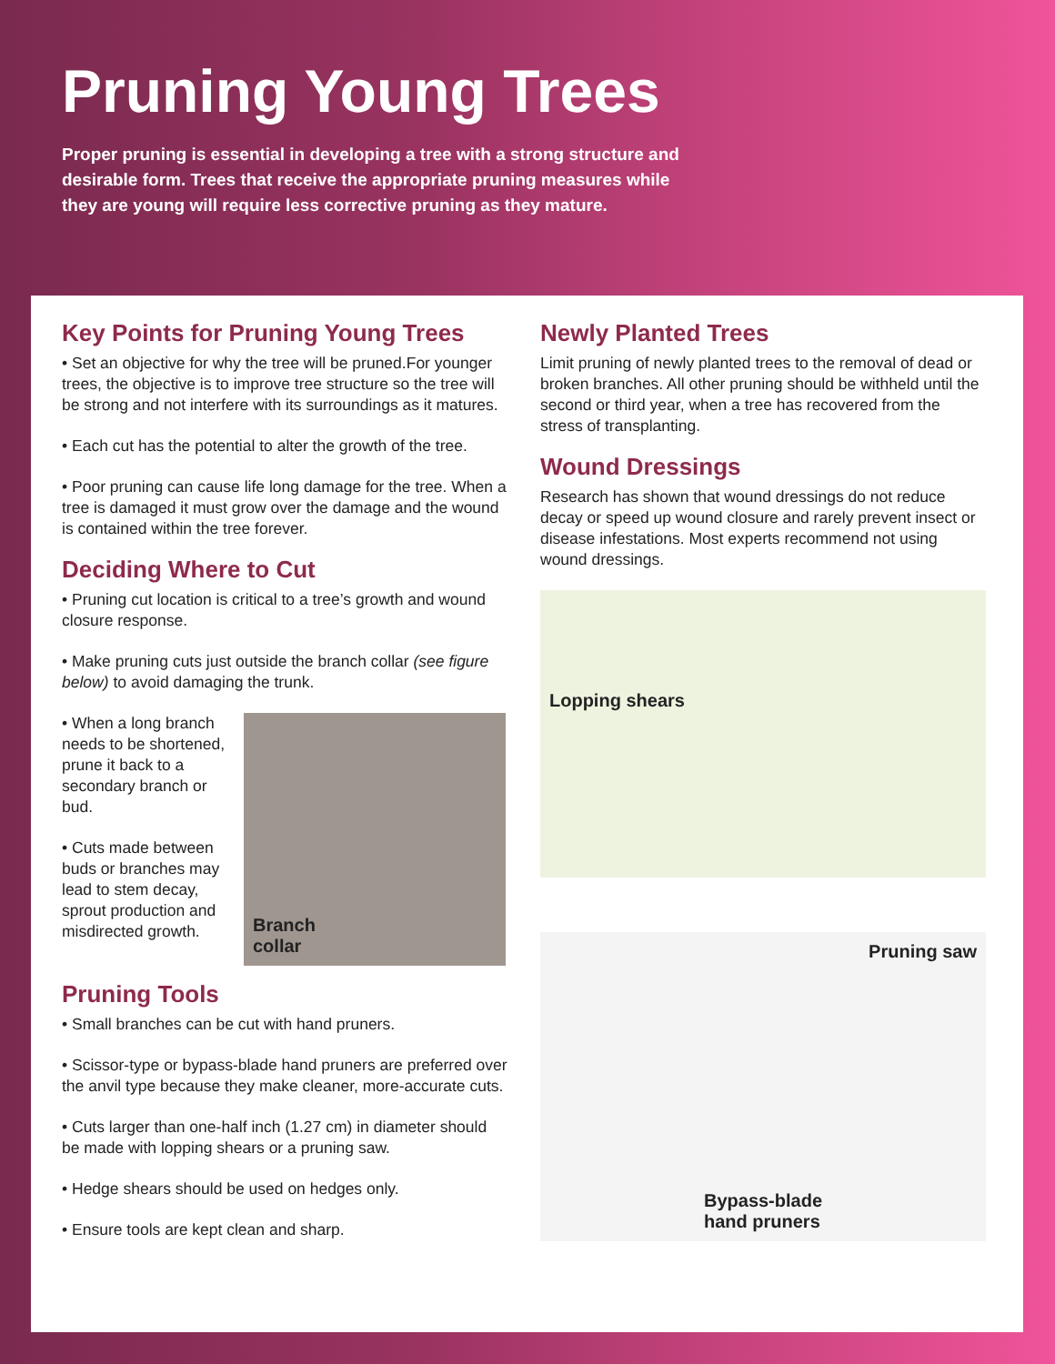Pruning Young Trees
Proper pruning is essential in developing a tree with a strong structure and desirable form. Trees that receive the appropriate pruning measures while they are young will require less corrective pruning as they mature.
Key Points for Pruning Young Trees
• Set an objective for why the tree will be pruned.For younger trees, the objective is to improve tree structure so the tree will be strong and not interfere with its surroundings as it matures.
• Each cut has the potential to alter the growth of the tree.
• Poor pruning can cause life long damage for the tree. When a tree is damaged it must grow over the damage and the wound is contained within the tree forever.
Deciding Where to Cut
• Pruning cut location is critical to a tree’s growth and wound closure response.
• Make pruning cuts just outside the branch collar (see figure below) to avoid damaging the trunk.
• When a long branch needs to be shortened, prune it back to a secondary branch or bud.
• Cuts made between buds or branches may lead to stem decay, sprout production and misdirected growth.
Branch
collar
Pruning Tools
• Small branches can be cut with hand pruners.
• Scissor-type or bypass-blade hand pruners are preferred over the anvil type because they make cleaner, more-accurate cuts.
• Cuts larger than one-half inch (1.27 cm) in diameter should be made with lopping shears or a pruning saw.
• Hedge shears should be used on hedges only.
• Ensure tools are kept clean and sharp.
Newly Planted Trees
Limit pruning of newly planted trees to the removal of dead or broken branches. All other pruning should be withheld until the second or third year, when a tree has recovered from the stress of transplanting.
Wound Dressings
Research has shown that wound dressings do not reduce decay or speed up wound closure and rarely prevent insect or disease infestations. Most experts recommend not using wound dressings.
Lopping shears
Pruning saw
Bypass-blade
hand pruners